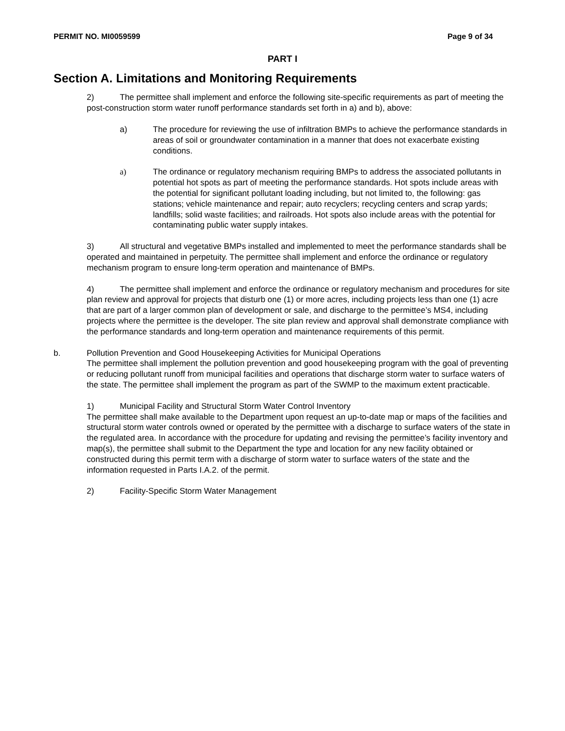PERMIT NO. MI0059599 Page 9 of 34
PART I
Section A. Limitations and Monitoring Requirements
2) The permittee shall implement and enforce the following site-specific requirements as part of meeting the post-construction storm water runoff performance standards set forth in a) and b), above:
a) The procedure for reviewing the use of infiltration BMPs to achieve the performance standards in areas of soil or groundwater contamination in a manner that does not exacerbate existing conditions.
a) The ordinance or regulatory mechanism requiring BMPs to address the associated pollutants in potential hot spots as part of meeting the performance standards. Hot spots include areas with the potential for significant pollutant loading including, but not limited to, the following: gas stations; vehicle maintenance and repair; auto recyclers; recycling centers and scrap yards; landfills; solid waste facilities; and railroads. Hot spots also include areas with the potential for contaminating public water supply intakes.
3) All structural and vegetative BMPs installed and implemented to meet the performance standards shall be operated and maintained in perpetuity. The permittee shall implement and enforce the ordinance or regulatory mechanism program to ensure long-term operation and maintenance of BMPs.
4) The permittee shall implement and enforce the ordinance or regulatory mechanism and procedures for site plan review and approval for projects that disturb one (1) or more acres, including projects less than one (1) acre that are part of a larger common plan of development or sale, and discharge to the permittee’s MS4, including projects where the permittee is the developer. The site plan review and approval shall demonstrate compliance with the performance standards and long-term operation and maintenance requirements of this permit.
b. Pollution Prevention and Good Housekeeping Activities for Municipal Operations
The permittee shall implement the pollution prevention and good housekeeping program with the goal of preventing or reducing pollutant runoff from municipal facilities and operations that discharge storm water to surface waters of the state. The permittee shall implement the program as part of the SWMP to the maximum extent practicable.
1) Municipal Facility and Structural Storm Water Control Inventory
The permittee shall make available to the Department upon request an up-to-date map or maps of the facilities and structural storm water controls owned or operated by the permittee with a discharge to surface waters of the state in the regulated area. In accordance with the procedure for updating and revising the permittee’s facility inventory and map(s), the permittee shall submit to the Department the type and location for any new facility obtained or constructed during this permit term with a discharge of storm water to surface waters of the state and the information requested in Parts I.A.2. of the permit.
2) Facility-Specific Storm Water Management